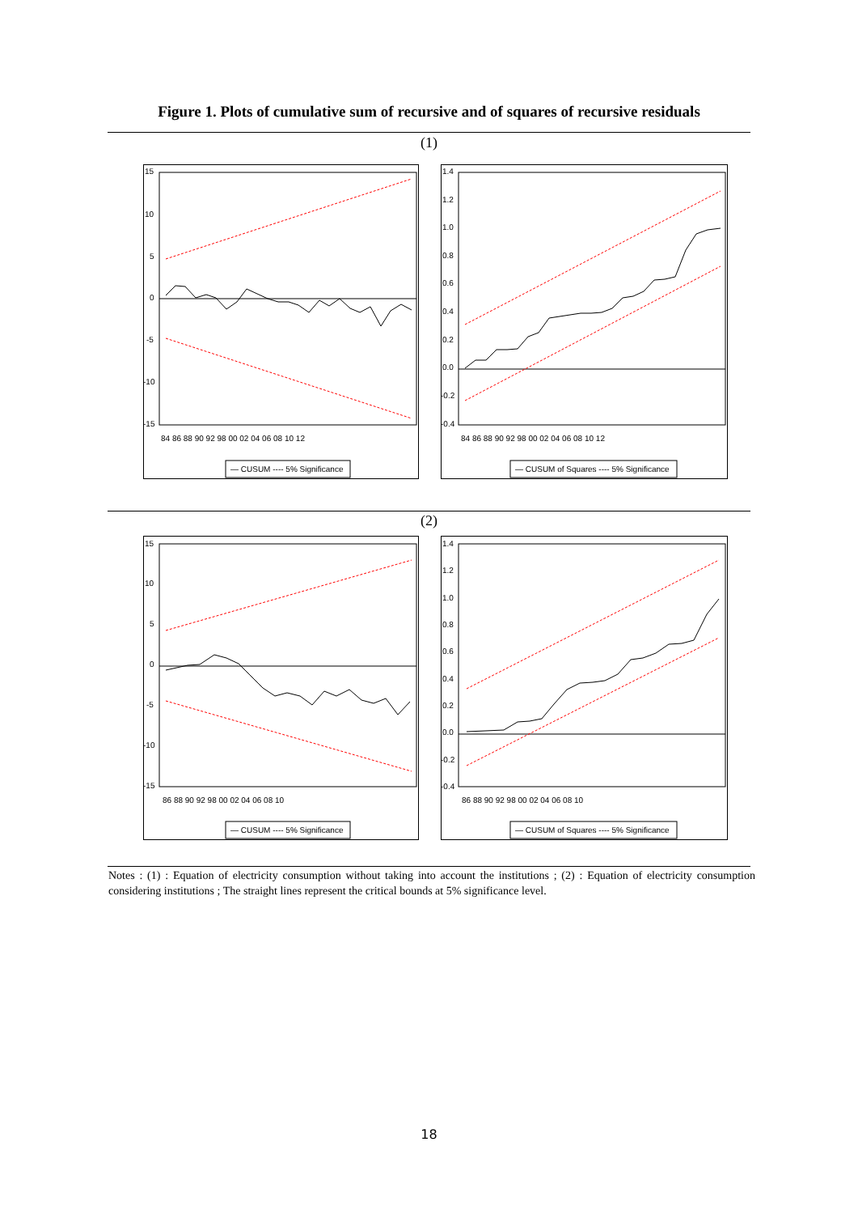Figure 1. Plots of cumulative sum of recursive and of squares of recursive residuals
(1)
15
10
5
0
-5
-10
-15
84 86 88 90 92 98 00 02 04 06 08 10 12
— CUSUM ---- 5% Significance
1.4
1.2
1.0
0.8
0.6
0.4
0.2
0.0
-0.2
-0.4
84 86 88 90 92 98 00 02 04 06 08 10 12
— CUSUM of Squares ---- 5% Significance
(2)
15
10
5
0
-5
-10
-15
86 88 90 92 98 00 02 04 06 08 10
— CUSUM ---- 5% Significance
1.4
1.2
1.0
0.8
0.6
0.4
0.2
0.0
-0.2
-0.4
86 88 90 92 98 00 02 04 06 08 10
— CUSUM of Squares ---- 5% Significance
Notes : (1) : Equation of electricity consumption without taking into account the institutions ; (2) : Equation of electricity consumption considering institutions ; The straight lines represent the critical bounds at 5% significance level.
18